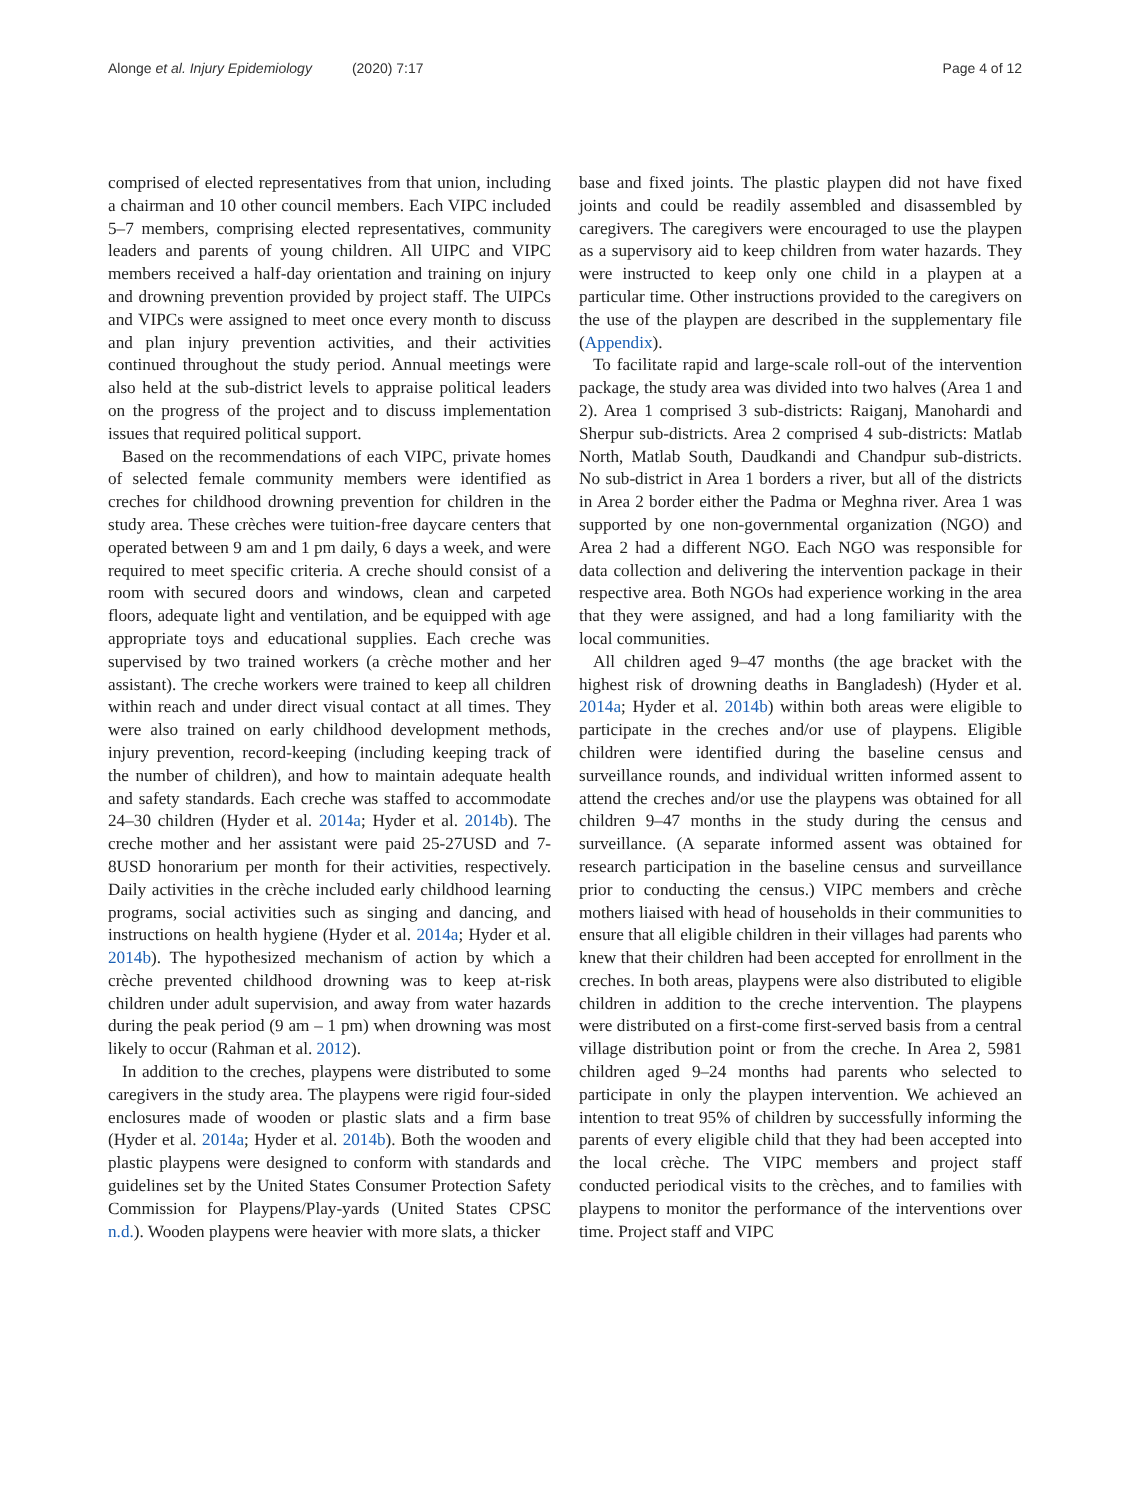Alonge et al. Injury Epidemiology (2020) 7:17
Page 4 of 12
comprised of elected representatives from that union, including a chairman and 10 other council members. Each VIPC included 5–7 members, comprising elected representatives, community leaders and parents of young children. All UIPC and VIPC members received a half-day orientation and training on injury and drowning prevention provided by project staff. The UIPCs and VIPCs were assigned to meet once every month to discuss and plan injury prevention activities, and their activities continued throughout the study period. Annual meetings were also held at the sub-district levels to appraise political leaders on the progress of the project and to discuss implementation issues that required political support.
Based on the recommendations of each VIPC, private homes of selected female community members were identified as creches for childhood drowning prevention for children in the study area. These crèches were tuition-free daycare centers that operated between 9 am and 1 pm daily, 6 days a week, and were required to meet specific criteria. A creche should consist of a room with secured doors and windows, clean and carpeted floors, adequate light and ventilation, and be equipped with age appropriate toys and educational supplies. Each creche was supervised by two trained workers (a crèche mother and her assistant). The creche workers were trained to keep all children within reach and under direct visual contact at all times. They were also trained on early childhood development methods, injury prevention, record-keeping (including keeping track of the number of children), and how to maintain adequate health and safety standards. Each creche was staffed to accommodate 24–30 children (Hyder et al. 2014a; Hyder et al. 2014b). The creche mother and her assistant were paid 25-27USD and 7-8USD honorarium per month for their activities, respectively. Daily activities in the crèche included early childhood learning programs, social activities such as singing and dancing, and instructions on health hygiene (Hyder et al. 2014a; Hyder et al. 2014b). The hypothesized mechanism of action by which a crèche prevented childhood drowning was to keep at-risk children under adult supervision, and away from water hazards during the peak period (9 am – 1 pm) when drowning was most likely to occur (Rahman et al. 2012).
In addition to the creches, playpens were distributed to some caregivers in the study area. The playpens were rigid four-sided enclosures made of wooden or plastic slats and a firm base (Hyder et al. 2014a; Hyder et al. 2014b). Both the wooden and plastic playpens were designed to conform with standards and guidelines set by the United States Consumer Protection Safety Commission for Playpens/Play-yards (United States CPSC n.d.). Wooden playpens were heavier with more slats, a thicker
base and fixed joints. The plastic playpen did not have fixed joints and could be readily assembled and disassembled by caregivers. The caregivers were encouraged to use the playpen as a supervisory aid to keep children from water hazards. They were instructed to keep only one child in a playpen at a particular time. Other instructions provided to the caregivers on the use of the playpen are described in the supplementary file (Appendix).
To facilitate rapid and large-scale roll-out of the intervention package, the study area was divided into two halves (Area 1 and 2). Area 1 comprised 3 sub-districts: Raiganj, Manohardi and Sherpur sub-districts. Area 2 comprised 4 sub-districts: Matlab North, Matlab South, Daudkandi and Chandpur sub-districts. No sub-district in Area 1 borders a river, but all of the districts in Area 2 border either the Padma or Meghna river. Area 1 was supported by one non-governmental organization (NGO) and Area 2 had a different NGO. Each NGO was responsible for data collection and delivering the intervention package in their respective area. Both NGOs had experience working in the area that they were assigned, and had a long familiarity with the local communities.
All children aged 9–47 months (the age bracket with the highest risk of drowning deaths in Bangladesh) (Hyder et al. 2014a; Hyder et al. 2014b) within both areas were eligible to participate in the creches and/or use of playpens. Eligible children were identified during the baseline census and surveillance rounds, and individual written informed assent to attend the creches and/or use the playpens was obtained for all children 9–47 months in the study during the census and surveillance. (A separate informed assent was obtained for research participation in the baseline census and surveillance prior to conducting the census.) VIPC members and crèche mothers liaised with head of households in their communities to ensure that all eligible children in their villages had parents who knew that their children had been accepted for enrollment in the creches. In both areas, playpens were also distributed to eligible children in addition to the creche intervention. The playpens were distributed on a first-come first-served basis from a central village distribution point or from the creche. In Area 2, 5981 children aged 9–24 months had parents who selected to participate in only the playpen intervention. We achieved an intention to treat 95% of children by successfully informing the parents of every eligible child that they had been accepted into the local crèche. The VIPC members and project staff conducted periodical visits to the crèches, and to families with playpens to monitor the performance of the interventions over time. Project staff and VIPC